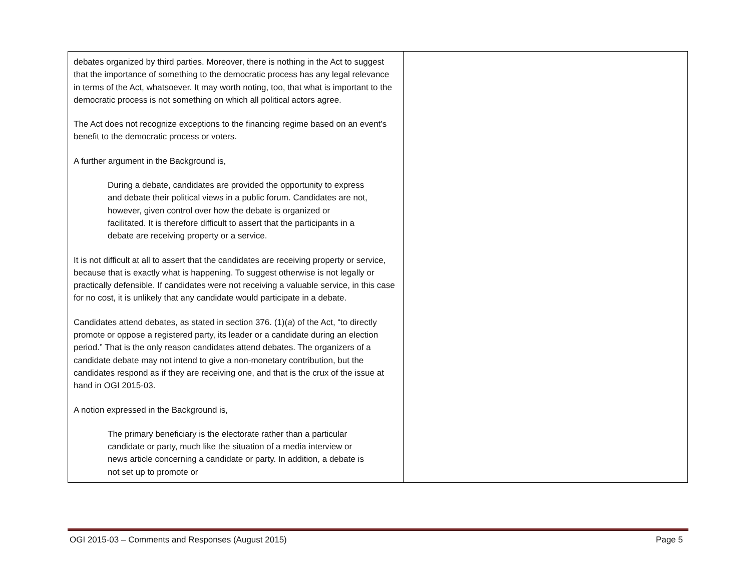| debates organized by third parties. Moreover, there is nothing in the Act to suggest that the importance of something to the democratic process has any legal relevance in terms of the Act, whatsoever. It may worth noting, too, that what is important to the democratic process is not something on which all political actors agree. The Act does not recognize exceptions to the financing regime based on an event’s benefit to the democratic process or voters. A further argument in the Background is, During a debate, candidates are provided the opportunity to express and debate their political views in a public forum. Candidates are not, however, given control over how the debate is organized or facilitated. It is therefore difficult to assert that the participants in a debate are receiving property or a service. It is not difficult at all to assert that the candidates are receiving property or service, because that is exactly what is happening. To suggest otherwise is not legally or practically defensible. If candidates were not receiving a valuable service, in this case for no cost, it is unlikely that any candidate would participate in a debate. Candidates attend debates, as stated in section 376. (1)( a ) of the Act, “to directly promote or oppose a registered party, its leader or a candidate during an election period.” That is the only reason candidates attend debates. The organizers of a candidate debate may not intend to give a non-monetary contribution, but the candidates respond as if they are receiving one, and that is the crux of the issue at hand in OGI 2015-03. A notion expressed in the Background is, The primary beneficiary is the electorate rather than a particular candidate or party, much like the situation of a media interview or news article concerning a candidate or party. In addition, a debate is not set up to promote or | |
OGI 2015-03 – Comments and Responses (August 2015) Page 5